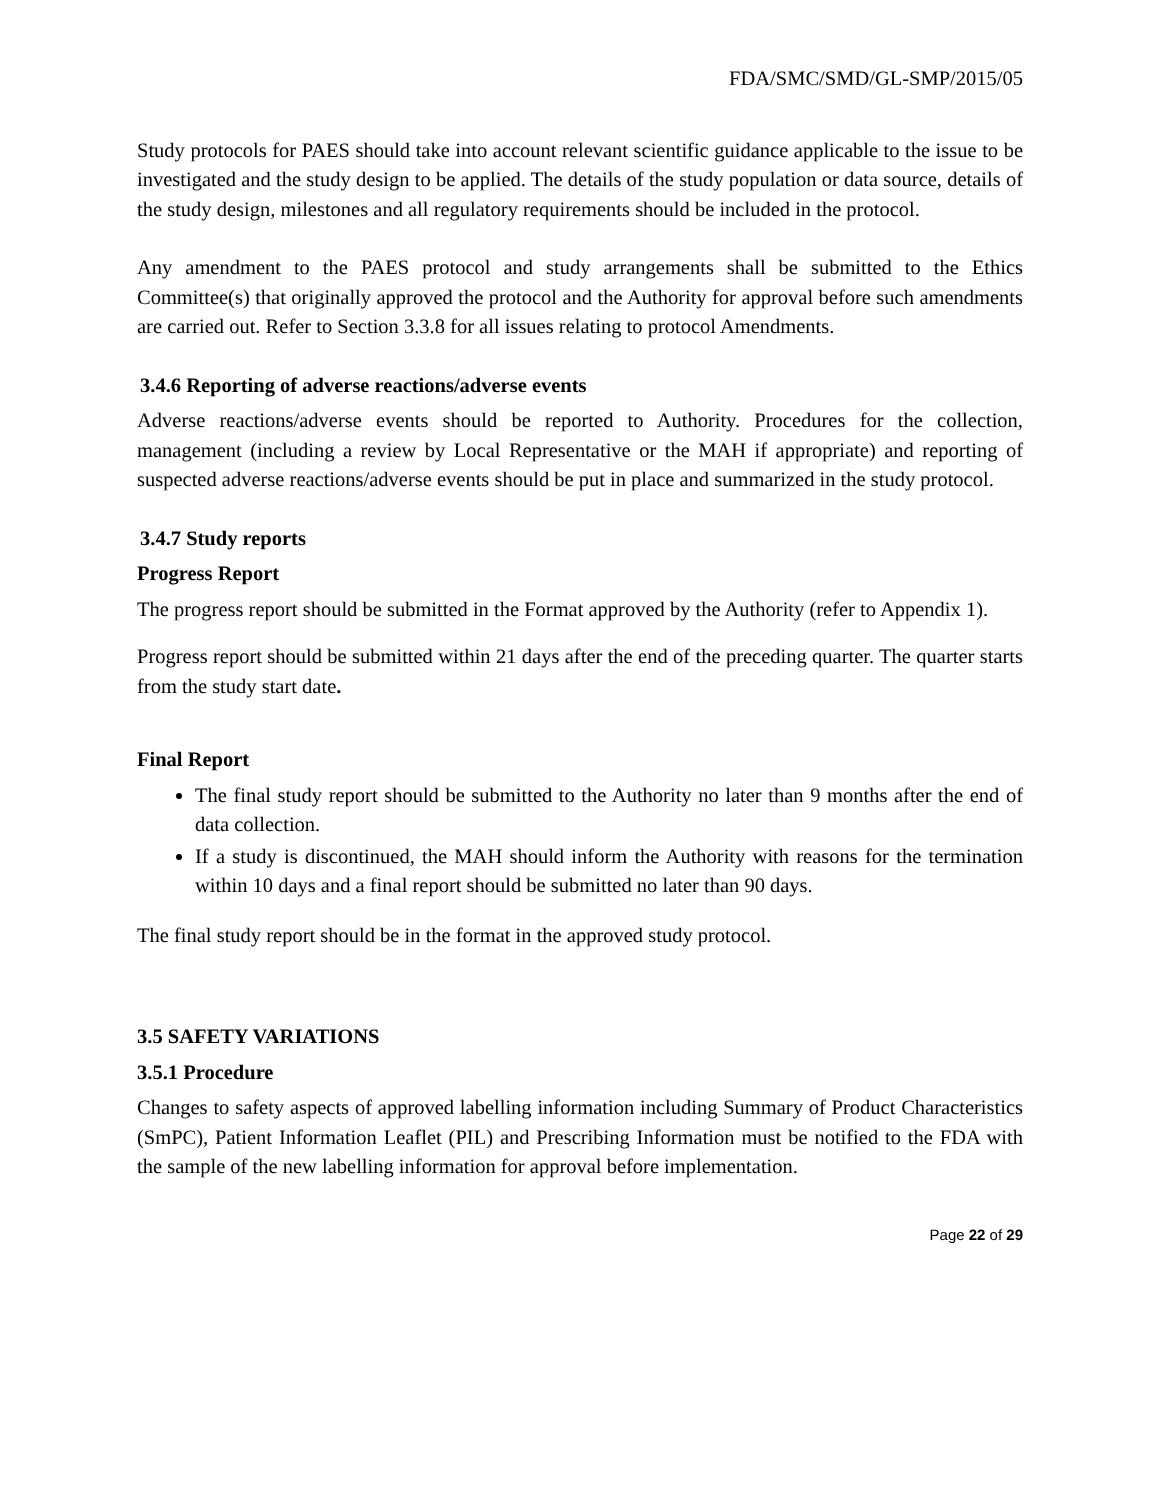FDA/SMC/SMD/GL-SMP/2015/05
Study protocols for PAES should take into account relevant scientific guidance applicable to the issue to be investigated and the study design to be applied. The details of the study population or data source, details of the study design, milestones and all regulatory requirements should be included in the protocol.
Any amendment to the PAES protocol and study arrangements shall be submitted to the Ethics Committee(s) that originally approved the protocol and the Authority for approval before such amendments are carried out. Refer to Section 3.3.8 for all issues relating to protocol Amendments.
3.4.6 Reporting of adverse reactions/adverse events
Adverse reactions/adverse events should be reported to Authority. Procedures for the collection, management (including a review by Local Representative or the MAH if appropriate) and reporting of suspected adverse reactions/adverse events should be put in place and summarized in the study protocol.
3.4.7 Study reports
Progress Report
The progress report should be submitted in the Format approved by the Authority (refer to Appendix 1).
Progress report should be submitted within 21 days after the end of the preceding quarter. The quarter starts from the study start date.
Final Report
The final study report should be submitted to the Authority no later than 9 months after the end of data collection.
If a study is discontinued, the MAH should inform the Authority with reasons for the termination within 10 days and a final report should be submitted no later than 90 days.
The final study report should be in the format in the approved study protocol.
3.5 SAFETY VARIATIONS
3.5.1 Procedure
Changes to safety aspects of approved labelling information including Summary of Product Characteristics (SmPC), Patient Information Leaflet (PIL) and Prescribing Information must be notified to the FDA with the sample of the new labelling information for approval before implementation.
Page 22 of 29